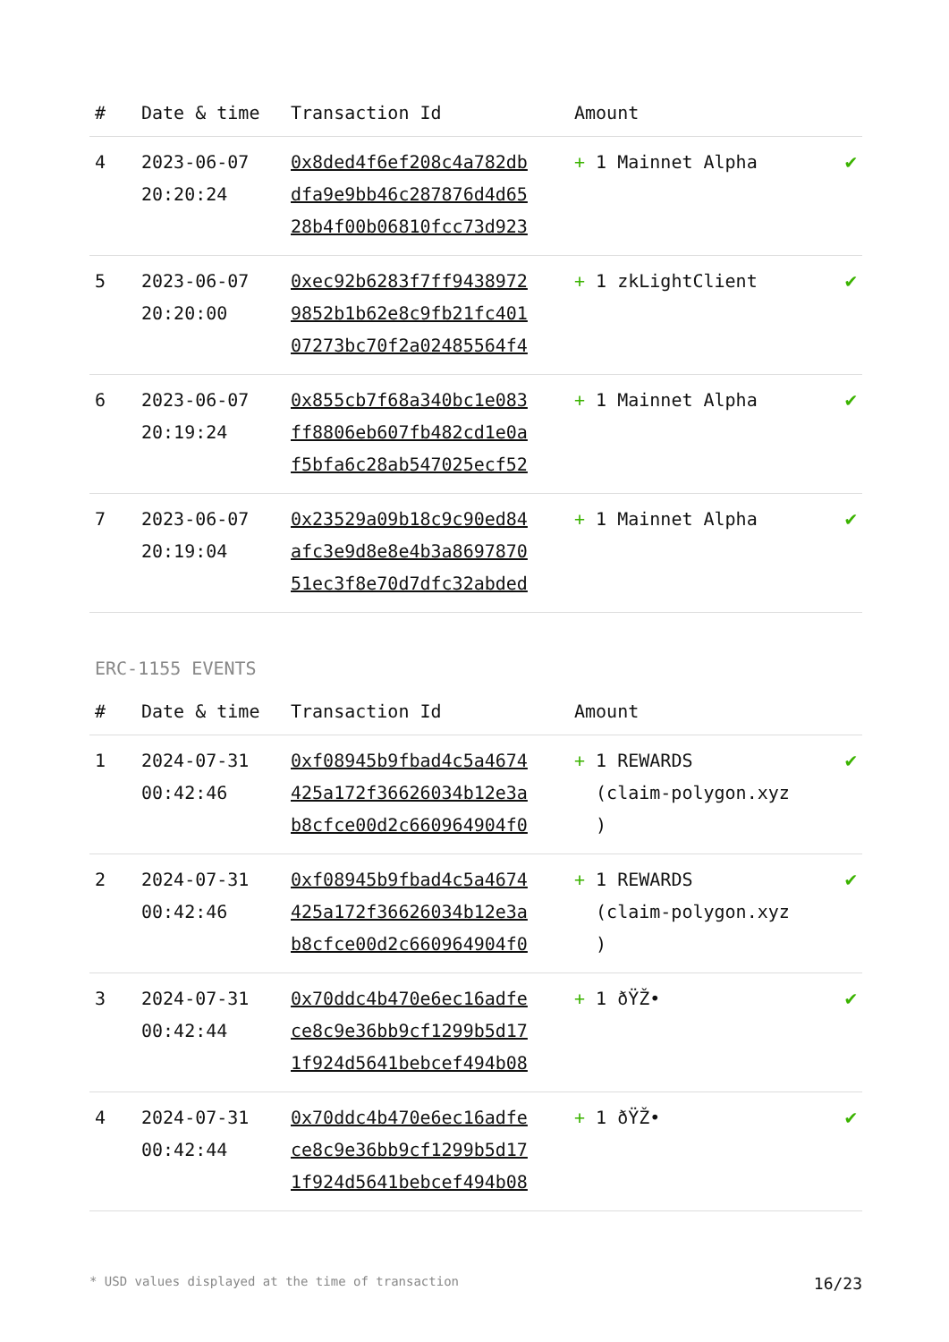| # | Date & time | Transaction Id | Amount | |
| --- | --- | --- | --- | --- |
| 4 | 2023-06-07 20:20:24 | 0x8ded4f6ef208c4a782db dfa9e9bb46c287876d4d65 28b4f00b06810fcc73d923 | + 1 Mainnet Alpha | ✔ |
| 5 | 2023-06-07 20:20:00 | 0xec92b6283f7ff9438972 9852b1b62e8c9fb21fc401 07273bc70f2a02485564f4 | + 1 zkLightClient | ✔ |
| 6 | 2023-06-07 20:19:24 | 0x855cb7f68a340bc1e083 ff8806eb607fb482cd1e0a f5bfa6c28ab547025ecf52 | + 1 Mainnet Alpha | ✔ |
| 7 | 2023-06-07 20:19:04 | 0x23529a09b18c9c90ed84 afc3e9d8e8e4b3a8697870 51ec3f8e70d7dfc32abded | + 1 Mainnet Alpha | ✔ |
ERC-1155 EVENTS
| # | Date & time | Transaction Id | Amount | |
| --- | --- | --- | --- | --- |
| 1 | 2024-07-31 00:42:46 | 0xf08945b9fbad4c5a4674 425a172f36626034b12e3a b8cfce00d2c660964904f0 | + 1 REWARDS (claim-polygon.xyz ) | ✔ |
| 2 | 2024-07-31 00:42:46 | 0xf08945b9fbad4c5a4674 425a172f36626034b12e3a b8cfce00d2c660964904f0 | + 1 REWARDS (claim-polygon.xyz ) | ✔ |
| 3 | 2024-07-31 00:42:44 | 0x70ddc4b470e6ec16adfe ce8c9e36bb9cf1299b5d17 1f924d5641bebcef494b08 | + 1 ðŸŽ• | ✔ |
| 4 | 2024-07-31 00:42:44 | 0x70ddc4b470e6ec16adfe ce8c9e36bb9cf1299b5d17 1f924d5641bebcef494b08 | + 1 ðŸŽ• | ✔ |
* USD values displayed at the time of transaction 16/23